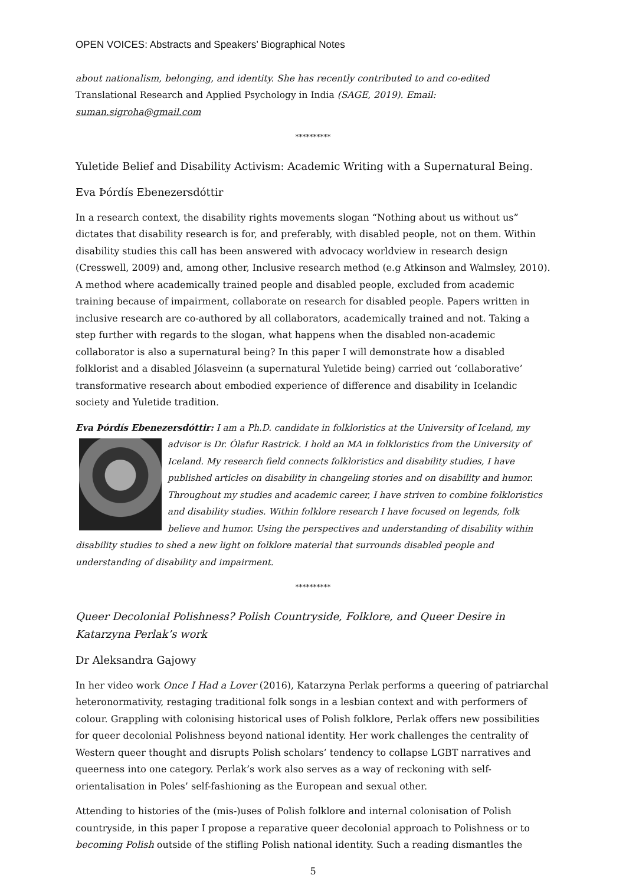OPEN VOICES: Abstracts and Speakers’ Biographical Notes
about nationalism, belonging, and identity. She has recently contributed to and co-edited Translational Research and Applied Psychology in India (SAGE, 2019). Email: suman.sigroha@gmail.com
**********
Yuletide Belief and Disability Activism: Academic Writing with a Supernatural Being.
Eva Þórdís Ebenezersdóttir
In a research context, the disability rights movements slogan “Nothing about us without us” dictates that disability research is for, and preferably, with disabled people, not on them. Within disability studies this call has been answered with advocacy worldview in research design (Cresswell, 2009) and, among other, Inclusive research method (e.g Atkinson and Walmsley, 2010). A method where academically trained people and disabled people, excluded from academic training because of impairment, collaborate on research for disabled people. Papers written in inclusive research are co-authored by all collaborators, academically trained and not. Taking a step further with regards to the slogan, what happens when the disabled non-academic collaborator is also a supernatural being? In this paper I will demonstrate how a disabled folklorist and a disabled Jólasveinn (a supernatural Yuletide being) carried out ‘collaborative’ transformative research about embodied experience of difference and disability in Icelandic society and Yuletide tradition.
Eva Þórdís Ebenezersdóttir: I am a Ph.D. candidate in folkloristics at the University of Iceland, my advisor is Dr. Ólafur Rastrick. I hold an MA in folkloristics from the University of Iceland. My research field connects folkloristics and disability studies, I have published articles on disability in changeling stories and on disability and humor. Throughout my studies and academic career, I have striven to combine folkloristics and disability studies. Within folklore research I have focused on legends, folk believe and humor. Using the perspectives and understanding of disability within disability studies to shed a new light on folklore material that surrounds disabled people and understanding of disability and impairment.
**********
Queer Decolonial Polishness? Polish Countryside, Folklore, and Queer Desire in Katarzyna Perlak’s work
Dr Aleksandra Gajowy
In her video work Once I Had a Lover (2016), Katarzyna Perlak performs a queering of patriarchal heteronormativity, restaging traditional folk songs in a lesbian context and with performers of colour. Grappling with colonising historical uses of Polish folklore, Perlak offers new possibilities for queer decolonial Polishness beyond national identity. Her work challenges the centrality of Western queer thought and disrupts Polish scholars’ tendency to collapse LGBT narratives and queerness into one category. Perlak’s work also serves as a way of reckoning with self-orientalisation in Poles’ self-fashioning as the European and sexual other.
Attending to histories of the (mis-)uses of Polish folklore and internal colonisation of Polish countryside, in this paper I propose a reparative queer decolonial approach to Polishness or to becoming Polish outside of the stifling Polish national identity. Such a reading dismantles the
5